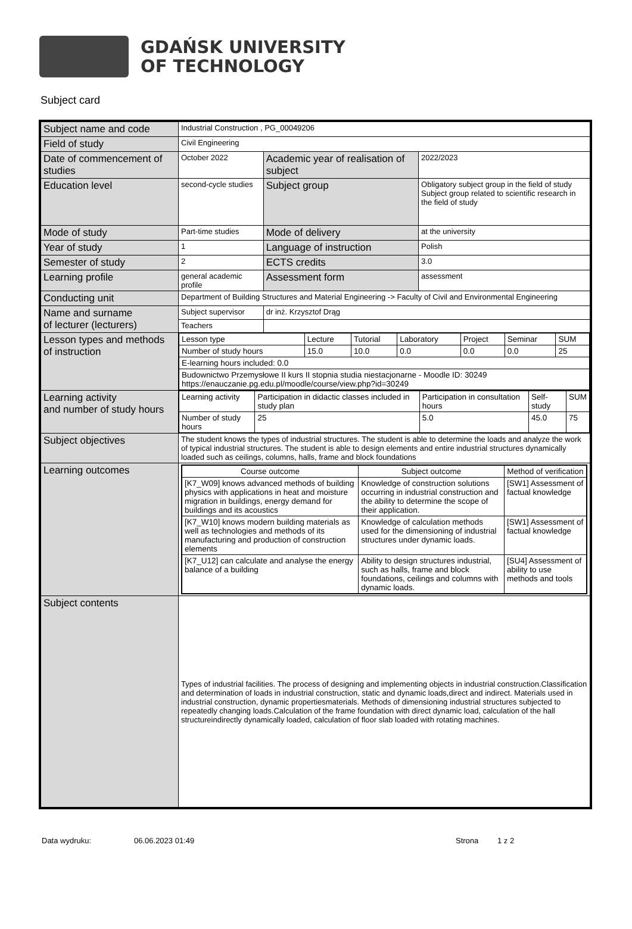GDAŃSK UNIVERSITY
OF TECHNOLOGY
Subject card
| Subject name and code | Industrial Construction , PG_00049206 | | |
| Field of study | Civil Engineering | | |
| Date of commencement of studies | October 2022 | Academic year of realisation of subject | 2022/2023 |
| Education level | second-cycle studies | Subject group | Obligatory subject group in the field of study Subject group related to scientific research in the field of study |
| Mode of study | Part-time studies | Mode of delivery | at the university |
| Year of study | 1 | Language of instruction | Polish |
| Semester of study | 2 | ECTS credits | 3.0 |
| Learning profile | general academic profile | Assessment form | assessment |
| Conducting unit | Department of Building Structures and Material Engineering -> Faculty of Civil and Environmental Engineering | | |
| Name and surname of lecturer (lecturers) | Subject supervisor | dr inż. Krzysztof Drąg | |
| | Teachers | | |
| Lesson types and methods of instruction | / Lesson type / Lecture / Tutorial / Laboratory / Project / Seminar / SUM / / Number of study hours / 15.0 / 10.0 / 0.0 / 0.0 / 0.0 / 25 / / E-learning hours included: 0.0 / / / / / / / / Budownictwo Przemysłowe II kurs II stopnia studia niestacjonarne - Moodle ID: 30249 https://enauczanie.pg.edu.pl/moodle/course/view.php?id=30249 / / / / / / / | | |
| Learning activity and number of study hours | / Learning activity / Participation in didactic classes included in study plan / Participation in consultation hours / Self-study / SUM / / Number of study hours / 25 / 5.0 / 45.0 / 75 / | | |
| Subject objectives | The student knows the types of industrial structures. The student is able to determine the loads and analyze the work of typical industrial structures. The student is able to design elements and entire industrial structures dynamically loaded such as ceilings, columns, halls, frame and block foundations | | |
| Learning outcomes | / Course outcome / Subject outcome / Method of verification / / --- / --- / --- / / [K7_W09] knows advanced methods of building physics with applications in heat and moisture migration in buildings, energy demand for buildings and its acoustics / Knowledge of construction solutions occurring in industrial construction and the ability to determine the scope of their application. / [SW1] Assessment of factual knowledge / / [K7_W10] knows modern building materials as well as technologies and methods of its manufacturing and production of construction elements / Knowledge of calculation methods used for the dimensioning of industrial structures under dynamic loads. / [SW1] Assessment of factual knowledge / / [K7_U12] can calculate and analyse the energy balance of a building / Ability to design structures industrial, such as halls, frame and block foundations, ceilings and columns with dynamic loads. / [SU4] Assessment of ability to use methods and tools / | | |
| Subject contents | Types of industrial facilities. The process of designing and implementing objects in industrial construction.Classification and determination of loads in industrial construction, static and dynamic loads,direct and indirect. Materials used in industrial construction, dynamic propertiesmaterials. Methods of dimensioning industrial structures subjected to repeatedly changing loads.Calculation of the frame foundation with direct dynamic load, calculation of the hall structureindirectly dynamically loaded, calculation of floor slab loaded with rotating machines. | | |
Data wydruku: 06.06.2023 01:49 Strona 1 z 2